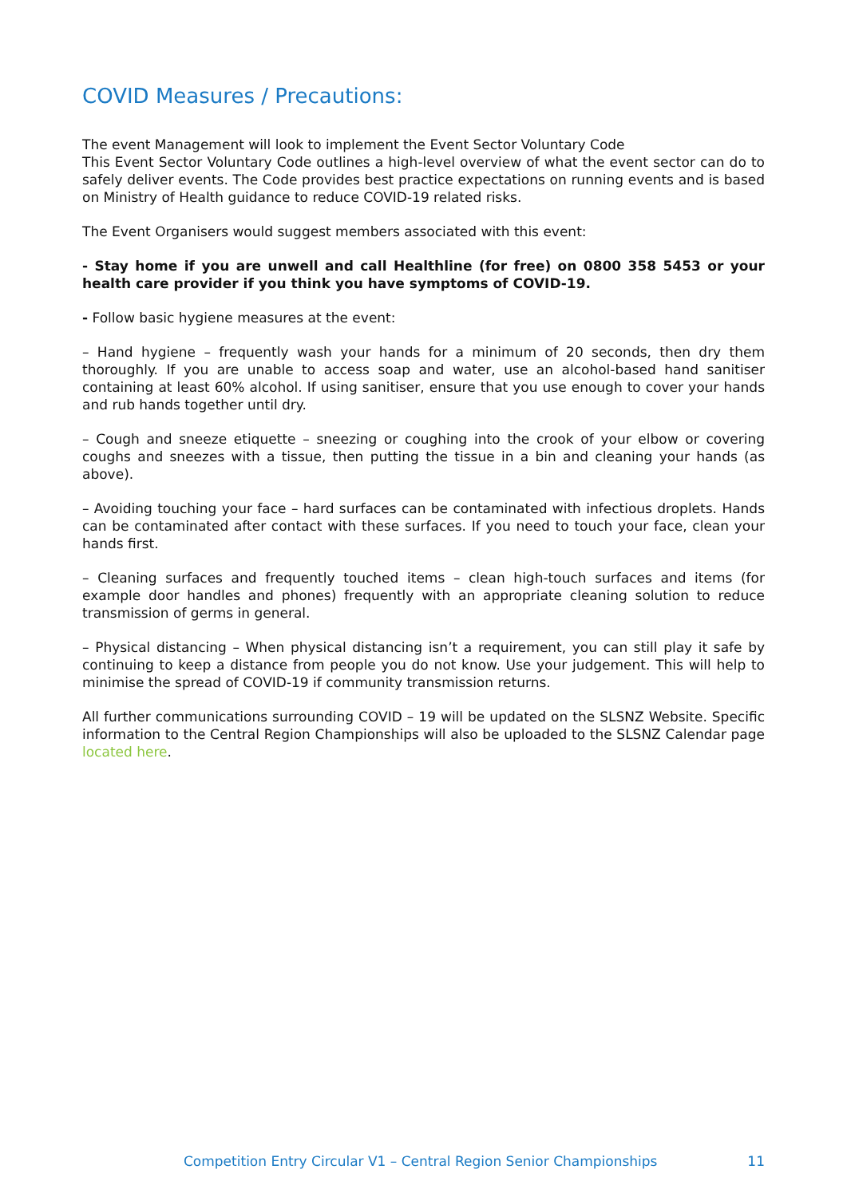COVID Measures / Precautions:
The event Management will look to implement the Event Sector Voluntary Code
This Event Sector Voluntary Code outlines a high-level overview of what the event sector can do to safely deliver events. The Code provides best practice expectations on running events and is based on Ministry of Health guidance to reduce COVID-19 related risks.
The Event Organisers would suggest members associated with this event:
- Stay home if you are unwell and call Healthline (for free) on 0800 358 5453 or your health care provider if you think you have symptoms of COVID-19.
- Follow basic hygiene measures at the event:
– Hand hygiene – frequently wash your hands for a minimum of 20 seconds, then dry them thoroughly. If you are unable to access soap and water, use an alcohol-based hand sanitiser containing at least 60% alcohol. If using sanitiser, ensure that you use enough to cover your hands and rub hands together until dry.
– Cough and sneeze etiquette – sneezing or coughing into the crook of your elbow or covering coughs and sneezes with a tissue, then putting the tissue in a bin and cleaning your hands (as above).
– Avoiding touching your face – hard surfaces can be contaminated with infectious droplets. Hands can be contaminated after contact with these surfaces. If you need to touch your face, clean your hands first.
– Cleaning surfaces and frequently touched items – clean high-touch surfaces and items (for example door handles and phones) frequently with an appropriate cleaning solution to reduce transmission of germs in general.
– Physical distancing – When physical distancing isn’t a requirement, you can still play it safe by continuing to keep a distance from people you do not know. Use your judgement. This will help to minimise the spread of COVID-19 if community transmission returns.
All further communications surrounding COVID – 19 will be updated on the SLSNZ Website. Specific information to the Central Region Championships will also be uploaded to the SLSNZ Calendar page located here.
Competition Entry Circular V1 – Central Region Senior Championships 11